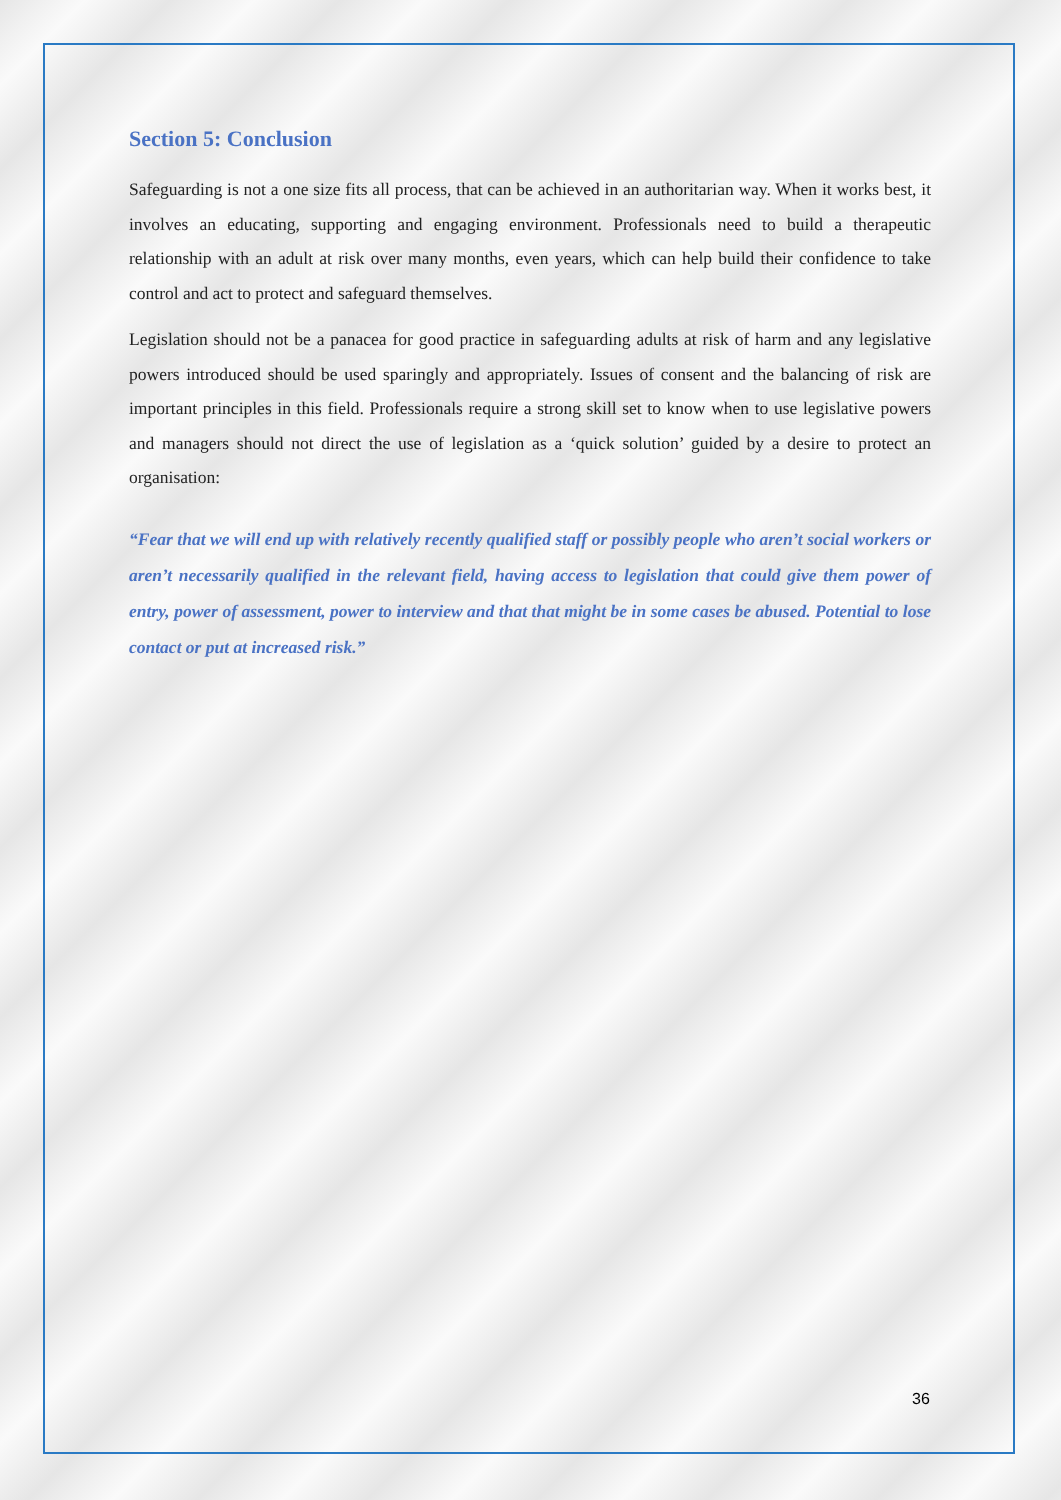Section 5: Conclusion
Safeguarding is not a one size fits all process, that can be achieved in an authoritarian way. When it works best, it involves an educating, supporting and engaging environment. Professionals need to build a therapeutic relationship with an adult at risk over many months, even years, which can help build their confidence to take control and act to protect and safeguard themselves.
Legislation should not be a panacea for good practice in safeguarding adults at risk of harm and any legislative powers introduced should be used sparingly and appropriately. Issues of consent and the balancing of risk are important principles in this field. Professionals require a strong skill set to know when to use legislative powers and managers should not direct the use of legislation as a ‘quick solution’ guided by a desire to protect an organisation:
“Fear that we will end up with relatively recently qualified staff or possibly people who aren’t social workers or aren’t necessarily qualified in the relevant field, having access to legislation that could give them power of entry, power of assessment, power to interview and that that might be in some cases be abused. Potential to lose contact or put at increased risk.”
36